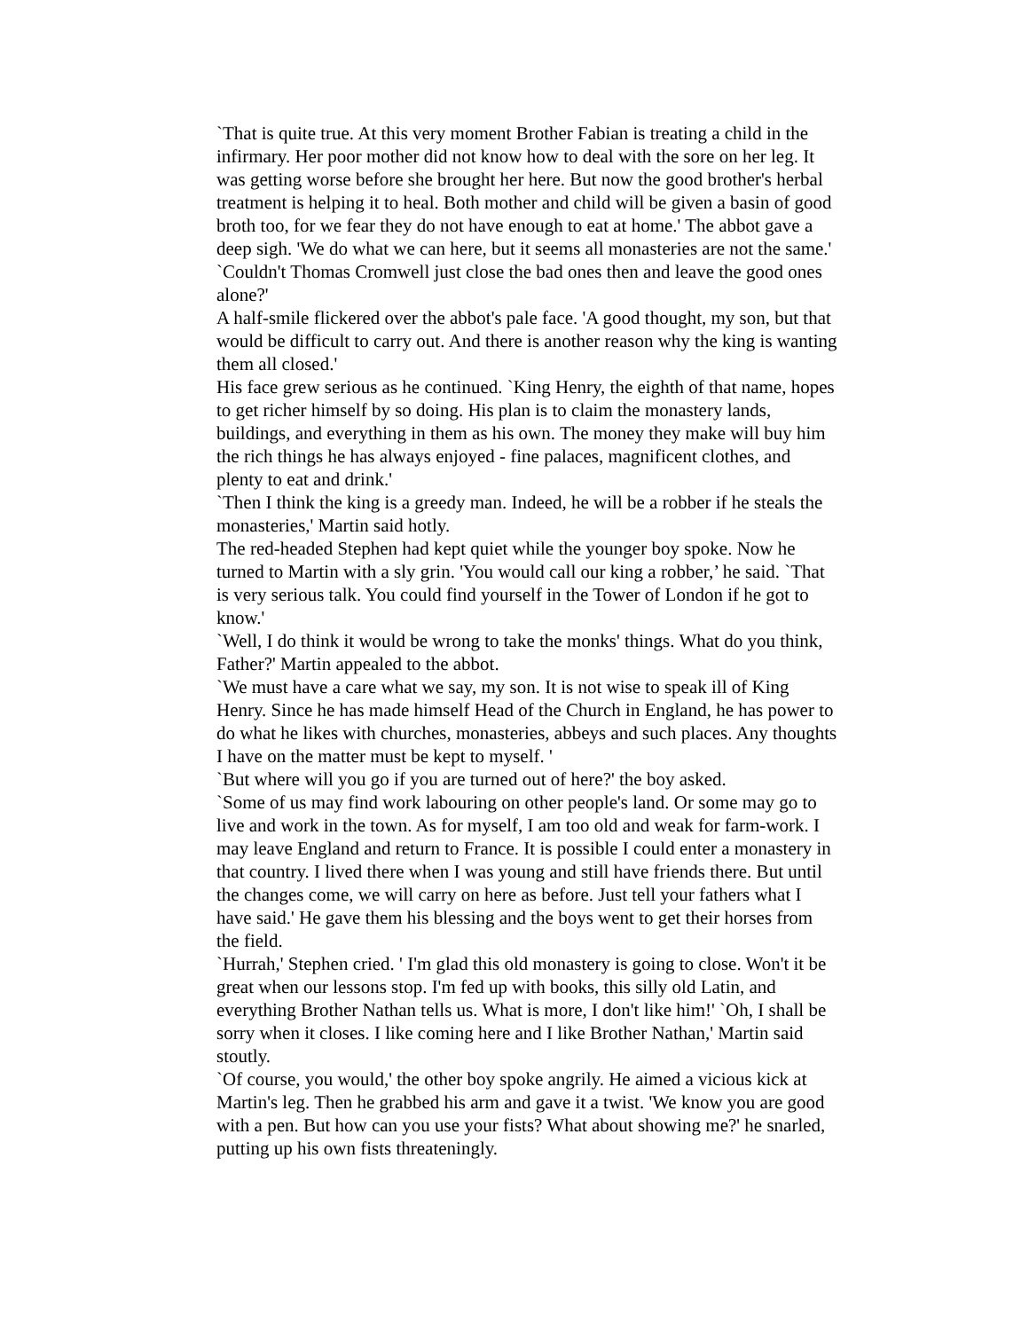`That is quite true. At this very moment Brother Fabian is treating a child in the infirmary. Her poor mother did not know how to deal with the sore on her leg. It was getting worse before she brought her here. But now the good brother's herbal treatment is helping it to heal. Both mother and child will be given a basin of good broth too, for we fear they do not have enough to eat at home.' The abbot gave a deep sigh. 'We do what we can here, but it seems all monasteries are not the same.'
`Couldn't Thomas Cromwell just close the bad ones then and leave the good ones alone?'
A half-smile flickered over the abbot's pale face. 'A good thought, my son, but that would be difficult to carry out. And there is another reason why the king is wanting them all closed.'
His face grew serious as he continued. `King Henry, the eighth of that name, hopes to get richer himself by so doing. His plan is to claim the monastery lands, buildings, and everything in them as his own. The money they make will buy him the rich things he has always enjoyed - fine palaces, magnificent clothes, and plenty to eat and drink.'
`Then I think the king is a greedy man. Indeed, he will be a robber if he steals the monasteries,' Martin said hotly.
The red-headed Stephen had kept quiet while the younger boy spoke. Now he turned to Martin with a sly grin. 'You would call our king a robber,’ he said. `That is very serious talk. You could find yourself in the Tower of London if he got to know.'
`Well, I do think it would be wrong to take the monks' things. What do you think, Father?' Martin appealed to the abbot.
`We must have a care what we say, my son. It is not wise to speak ill of King Henry. Since he has made himself Head of the Church in England, he has power to do what he likes with churches, monasteries, abbeys and such places. Any thoughts I have on the matter must be kept to myself. '
`But where will you go if you are turned out of here?' the boy asked.
`Some of us may find work labouring on other people's land. Or some may go to live and work in the town. As for myself, I am too old and weak for farm-work. I may leave England and return to France. It is possible I could enter a monastery in that country. I lived there when I was young and still have friends there. But until the changes come, we will carry on here as before. Just tell your fathers what I have said.' He gave them his blessing and the boys went to get their horses from the field.
`Hurrah,' Stephen cried. ' I'm glad this old monastery is going to close. Won't it be great when our lessons stop. I'm fed up with books, this silly old Latin, and everything Brother Nathan tells us. What is more, I don't like him!' `Oh, I shall be sorry when it closes. I like coming here and I like Brother Nathan,' Martin said stoutly.
`Of course, you would,' the other boy spoke angrily. He aimed a vicious kick at Martin's leg. Then he grabbed his arm and gave it a twist. 'We know you are good with a pen. But how can you use your fists? What about showing me?' he snarled, putting up his own fists threateningly.